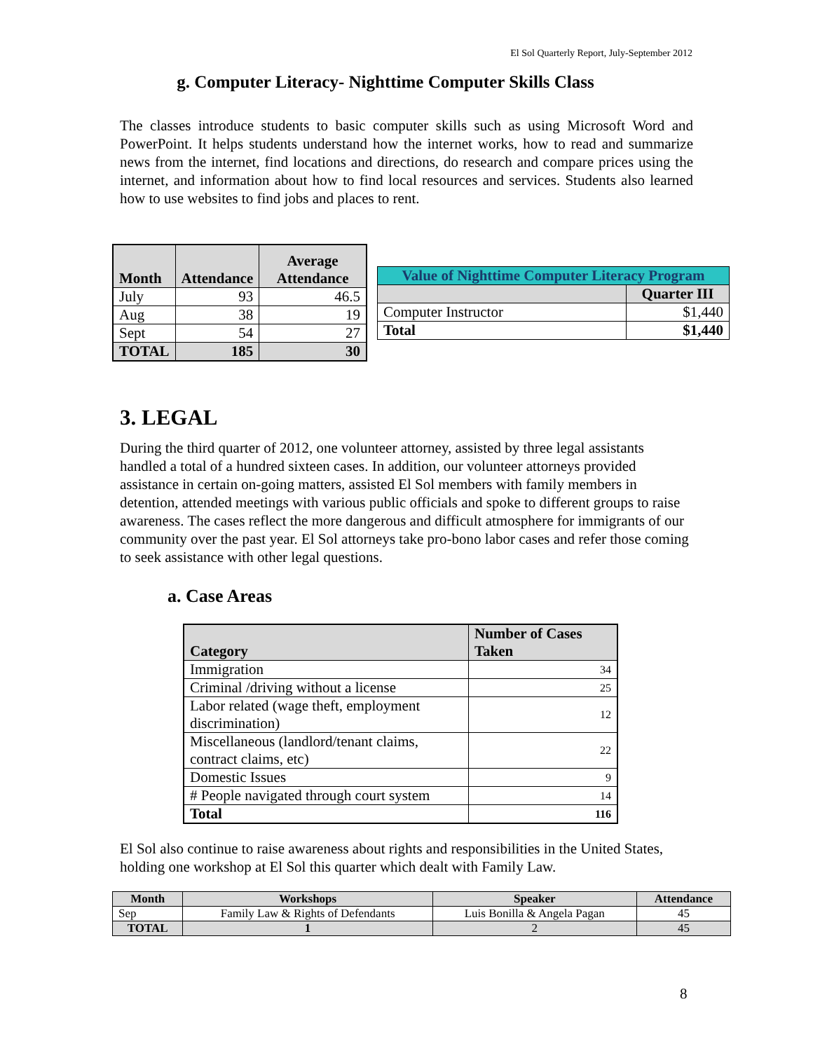El Sol Quarterly Report, July-September 2012
g. Computer Literacy- Nighttime Computer Skills Class
The classes introduce students to basic computer skills such as using Microsoft Word and PowerPoint. It helps students understand how the internet works, how to read and summarize news from the internet, find locations and directions, do research and compare prices using the internet, and information about how to find local resources and services. Students also learned how to use websites to find jobs and places to rent.
| Month | Attendance | Average Attendance |
| --- | --- | --- |
| July | 93 | 46.5 |
| Aug | 38 | 19 |
| Sept | 54 | 27 |
| TOTAL | 185 | 30 |
| Value of Nighttime Computer Literacy Program | |
| --- | --- |
| | Quarter III |
| Computer Instructor | $1,440 |
| Total | $1,440 |
3. LEGAL
During the third quarter of 2012, one volunteer attorney, assisted by three legal assistants handled a total of a hundred sixteen cases. In addition, our volunteer attorneys provided assistance in certain on-going matters, assisted El Sol members with family members in detention, attended meetings with various public officials and spoke to different groups to raise awareness. The cases reflect the more dangerous and difficult atmosphere for immigrants of our community over the past year. El Sol attorneys take pro-bono labor cases and refer those coming to seek assistance with other legal questions.
a. Case Areas
| Category | Number of Cases Taken |
| --- | --- |
| Immigration | 34 |
| Criminal /driving without a license | 25 |
| Labor related (wage theft, employment discrimination) | 12 |
| Miscellaneous (landlord/tenant claims, contract claims, etc) | 22 |
| Domestic Issues | 9 |
| # People navigated through court system | 14 |
| Total | 116 |
El Sol also continue to raise awareness about rights and responsibilities in the United States, holding one workshop at El Sol this quarter which dealt with Family Law.
| Month | Workshops | Speaker | Attendance |
| --- | --- | --- | --- |
| Sep | Family Law & Rights of Defendants | Luis Bonilla & Angela Pagan | 45 |
| TOTAL | 1 | 2 | 45 |
8